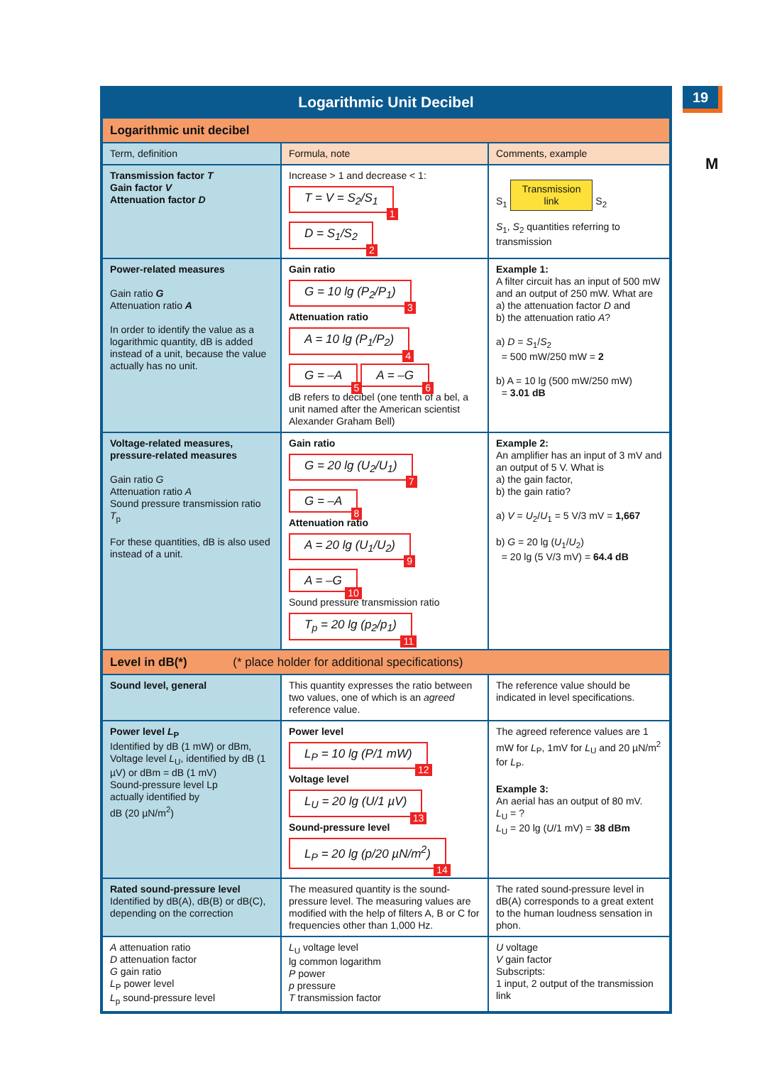19
M
Logarithmic Unit Decibel
| Logarithmic unit decibel | | |
| Term, definition | Formula, note | Comments, example |
| Transmission factor T Gain factor V Attenuation factor D | Increase > 1 and decrease < 1: T = V = S<sub>2</sub>/S<sub>1</sub> 1 D = S<sub>1</sub>/S<sub>2</sub> 2 | S<sub>1</sub> Transmission link S<sub>2</sub> S<sub>1</sub>, S<sub>2</sub> quantities referring to transmission |
| Power-related measures Gain ratio G Attenuation ratio A In order to identify the value as a logarithmic quantity, dB is added instead of a unit, because the value actually has no unit. | Gain ratio G = 10 lg (P<sub>2</sub>/P<sub>1</sub>) 3 Attenuation ratio A = 10 lg (P<sub>1</sub>/P<sub>2</sub>) 4 G = –A 5 A = –G 6 dB refers to decibel (one tenth of a bel, a unit named after the American scientist Alexander Graham Bell) | Example 1: A filter circuit has an input of 500 mW and an output of 250 mW. What are a) the attenuation factor D and b) the attenuation ratio A ? a) D = S<sub>1</sub>/ S<sub>2</sub> = 500 mW/250 mW = 2 b) A = 10 lg (500 mW/250 mW) = 3.01 dB |
| Voltage-related measures, pressure-related measures Gain ratio G Attenuation ratio A Sound pressure transmission ratio T<sub>p</sub> For these quantities, dB is also used instead of a unit. | Gain ratio G = 20 lg (U<sub>2</sub>/U<sub>1</sub>) 7 G = –A 8 Attenuation ratio A = 20 lg (U<sub>1</sub>/U<sub>2</sub>) 9 A = –G 10 Sound pressure transmission ratio T<sub>p</sub> = 20 lg (p<sub>2</sub>/p<sub>1</sub>) 11 | Example 2: An amplifier has an input of 3 mV and an output of 5 V. What is a) the gain factor, b) the gain ratio? a) V = U<sub>2</sub>/ U<sub>1</sub> = 5 V/3 mV = 1,667 b) G = 20 lg ( U<sub>1</sub>/ U<sub>2</sub>) = 20 lg (5 V/3 mV) = 64.4 dB |
| Level in dB(*) (* place holder for additional specifications) | | |
| Sound level, general | This quantity expresses the ratio between two values, one of which is an agreed reference value. | The reference value should be indicated in level specifications. |
| Power level L<sub>P</sub> Identified by dB (1 mW) or dBm, Voltage level L<sub>U</sub>, identified by dB (1 µV) or dBm = dB (1 mV) Sound-pressure level Lp actually identified by dB (20 µN/m<sup>2</sup>) | Power level L<sub>P</sub> = 10 lg (P/1 mW) 12 Voltage level L<sub>U</sub> = 20 lg (U/1 µV) 13 Sound-pressure level L<sub>P</sub> = 20 lg (p/20 µN/m<sup>2</sup>) 14 | The agreed reference values are 1 mW for L<sub>P</sub>, 1mV for L<sub>U</sub> and 20 µN/m<sup>2</sup> for L<sub>P</sub>. Example 3: An aerial has an output of 80 mV. L<sub>U</sub> = ? L<sub>U</sub> = 20 lg ( U /1 mV) = 38 dBm |
| Rated sound-pressure level Identified by dB(A), dB(B) or dB(C), depending on the correction | The measured quantity is the sound-pressure level. The measuring values are modified with the help of filters A, B or C for frequencies other than 1,000 Hz. | The rated sound-pressure level in dB(A) corresponds to a great extent to the human loudness sensation in phon. |
| A attenuation ratio D attenuation factor G gain ratio L<sub>P</sub> power level L<sub>p</sub> sound-pressure level | L<sub>U</sub> voltage level lg common logarithm P power p pressure T transmission factor | U voltage V gain factor Subscripts: 1 input, 2 output of the transmission link |